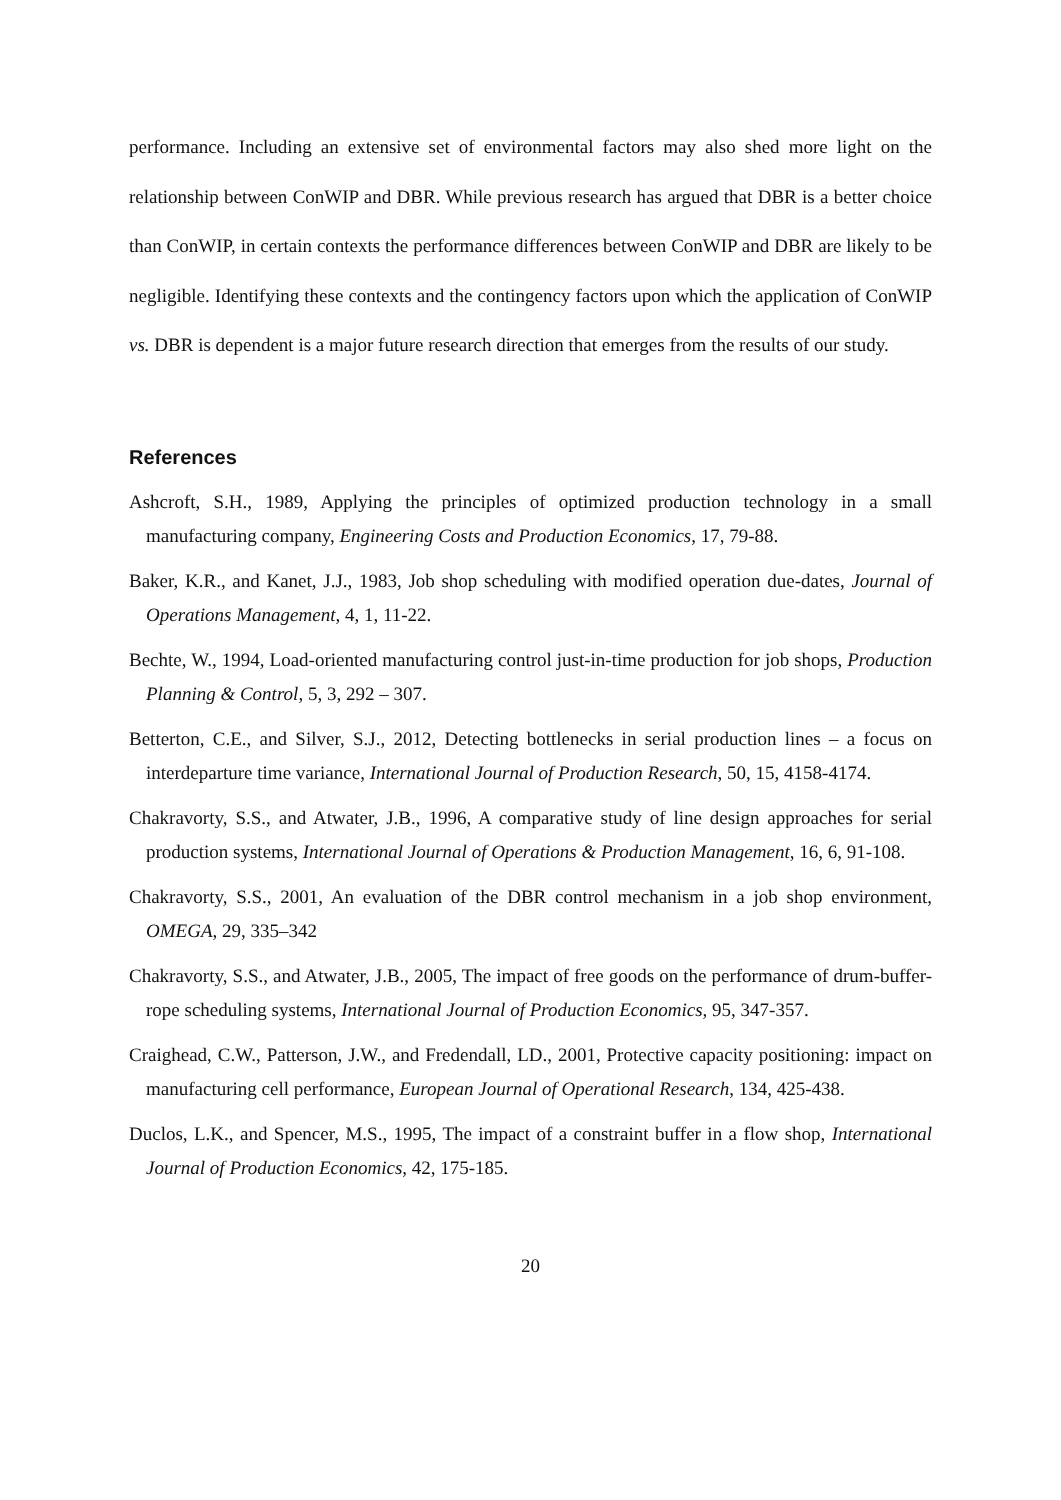performance. Including an extensive set of environmental factors may also shed more light on the relationship between ConWIP and DBR. While previous research has argued that DBR is a better choice than ConWIP, in certain contexts the performance differences between ConWIP and DBR are likely to be negligible. Identifying these contexts and the contingency factors upon which the application of ConWIP vs. DBR is dependent is a major future research direction that emerges from the results of our study.
References
Ashcroft, S.H., 1989, Applying the principles of optimized production technology in a small manufacturing company, Engineering Costs and Production Economics, 17, 79-88.
Baker, K.R., and Kanet, J.J., 1983, Job shop scheduling with modified operation due-dates, Journal of Operations Management, 4, 1, 11-22.
Bechte, W., 1994, Load-oriented manufacturing control just-in-time production for job shops, Production Planning & Control, 5, 3, 292 – 307.
Betterton, C.E., and Silver, S.J., 2012, Detecting bottlenecks in serial production lines – a focus on interdeparture time variance, International Journal of Production Research, 50, 15, 4158-4174.
Chakravorty, S.S., and Atwater, J.B., 1996, A comparative study of line design approaches for serial production systems, International Journal of Operations & Production Management, 16, 6, 91-108.
Chakravorty, S.S., 2001, An evaluation of the DBR control mechanism in a job shop environment, OMEGA, 29, 335–342
Chakravorty, S.S., and Atwater, J.B., 2005, The impact of free goods on the performance of drum-buffer-rope scheduling systems, International Journal of Production Economics, 95, 347-357.
Craighead, C.W., Patterson, J.W., and Fredendall, LD., 2001, Protective capacity positioning: impact on manufacturing cell performance, European Journal of Operational Research, 134, 425-438.
Duclos, L.K., and Spencer, M.S., 1995, The impact of a constraint buffer in a flow shop, International Journal of Production Economics, 42, 175-185.
20